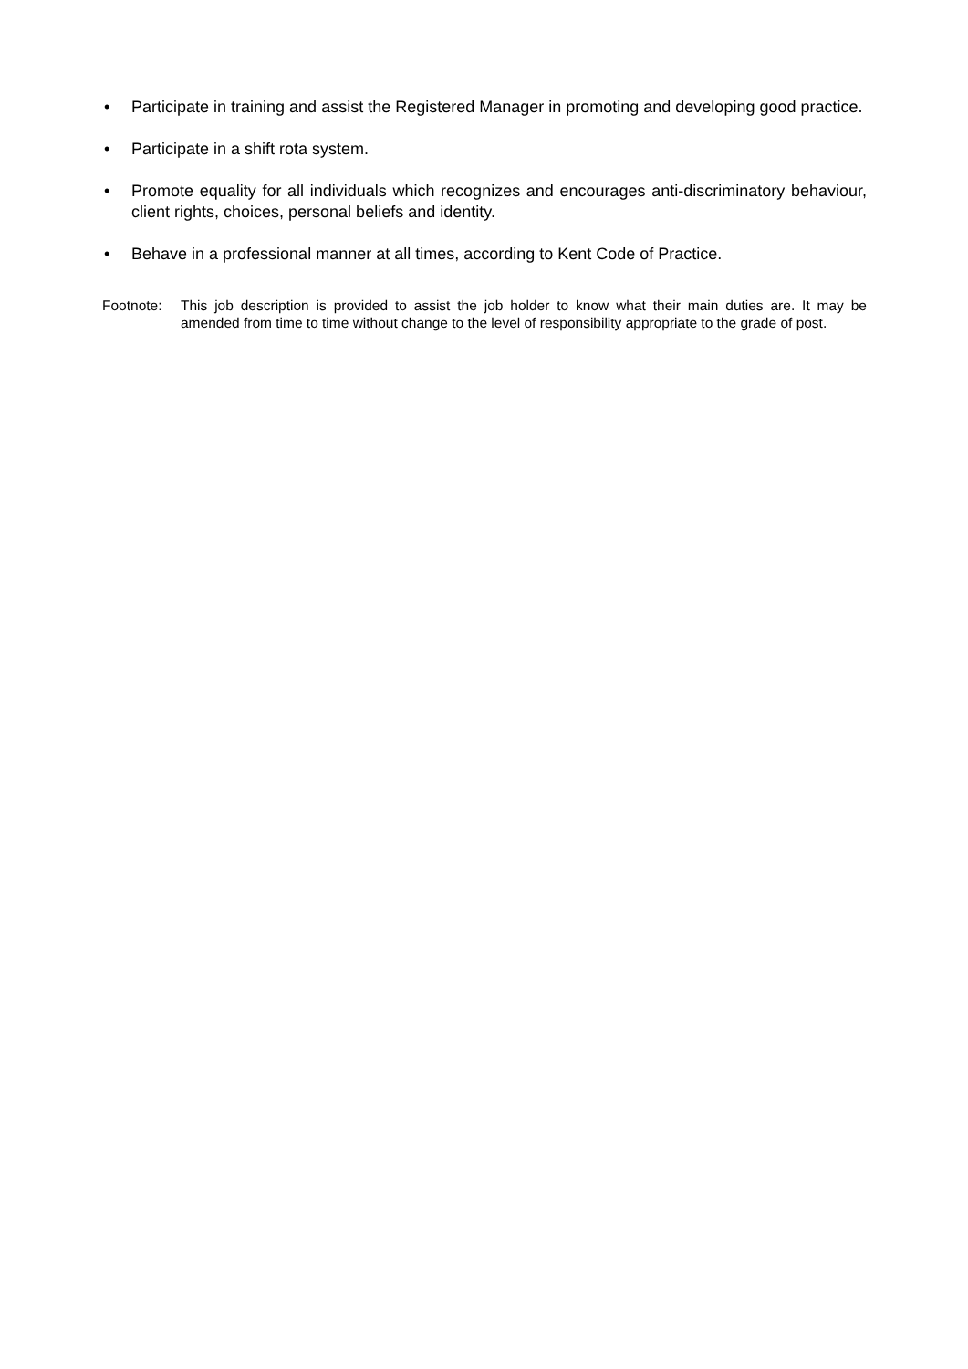• Participate in training and assist the Registered Manager in promoting and developing good practice.
• Participate in a shift rota system.
• Promote equality for all individuals which recognizes and encourages anti-discriminatory behaviour, client rights, choices, personal beliefs and identity.
• Behave in a professional manner at all times, according to Kent Code of Practice.
Footnote: This job description is provided to assist the job holder to know what their main duties are. It may be amended from time to time without change to the level of responsibility appropriate to the grade of post.